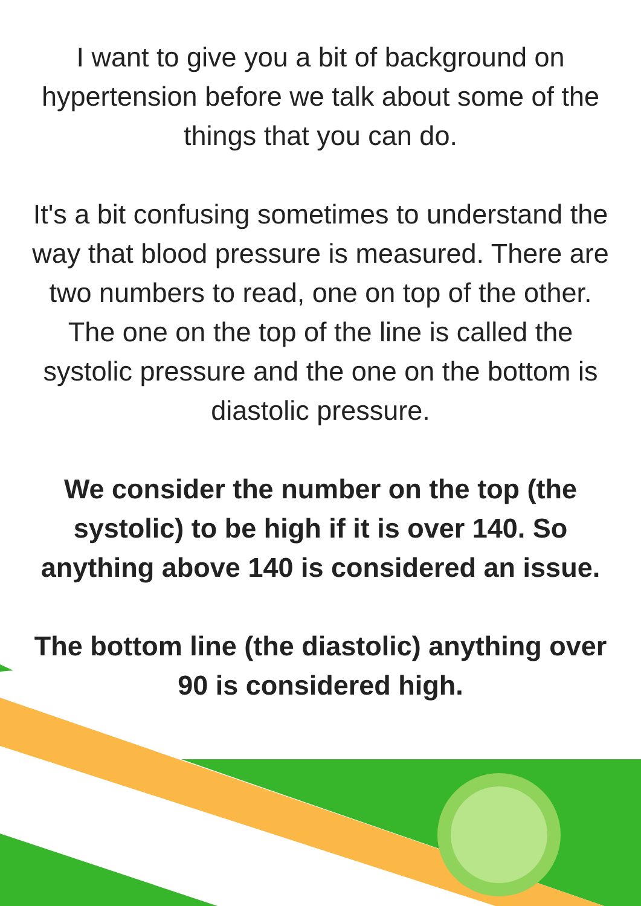I want to give you a bit of background on hypertension before we talk about some of the things that you can do.
It's a bit confusing sometimes to understand the way that blood pressure is measured. There are two numbers to read, one on top of the other. The one on the top of the line is called the systolic pressure and the one on the bottom is diastolic pressure.
We consider the number on the top (the systolic) to be high if it is over 140. So anything above 140 is considered an issue.
The bottom line (the diastolic) anything over 90 is considered high.